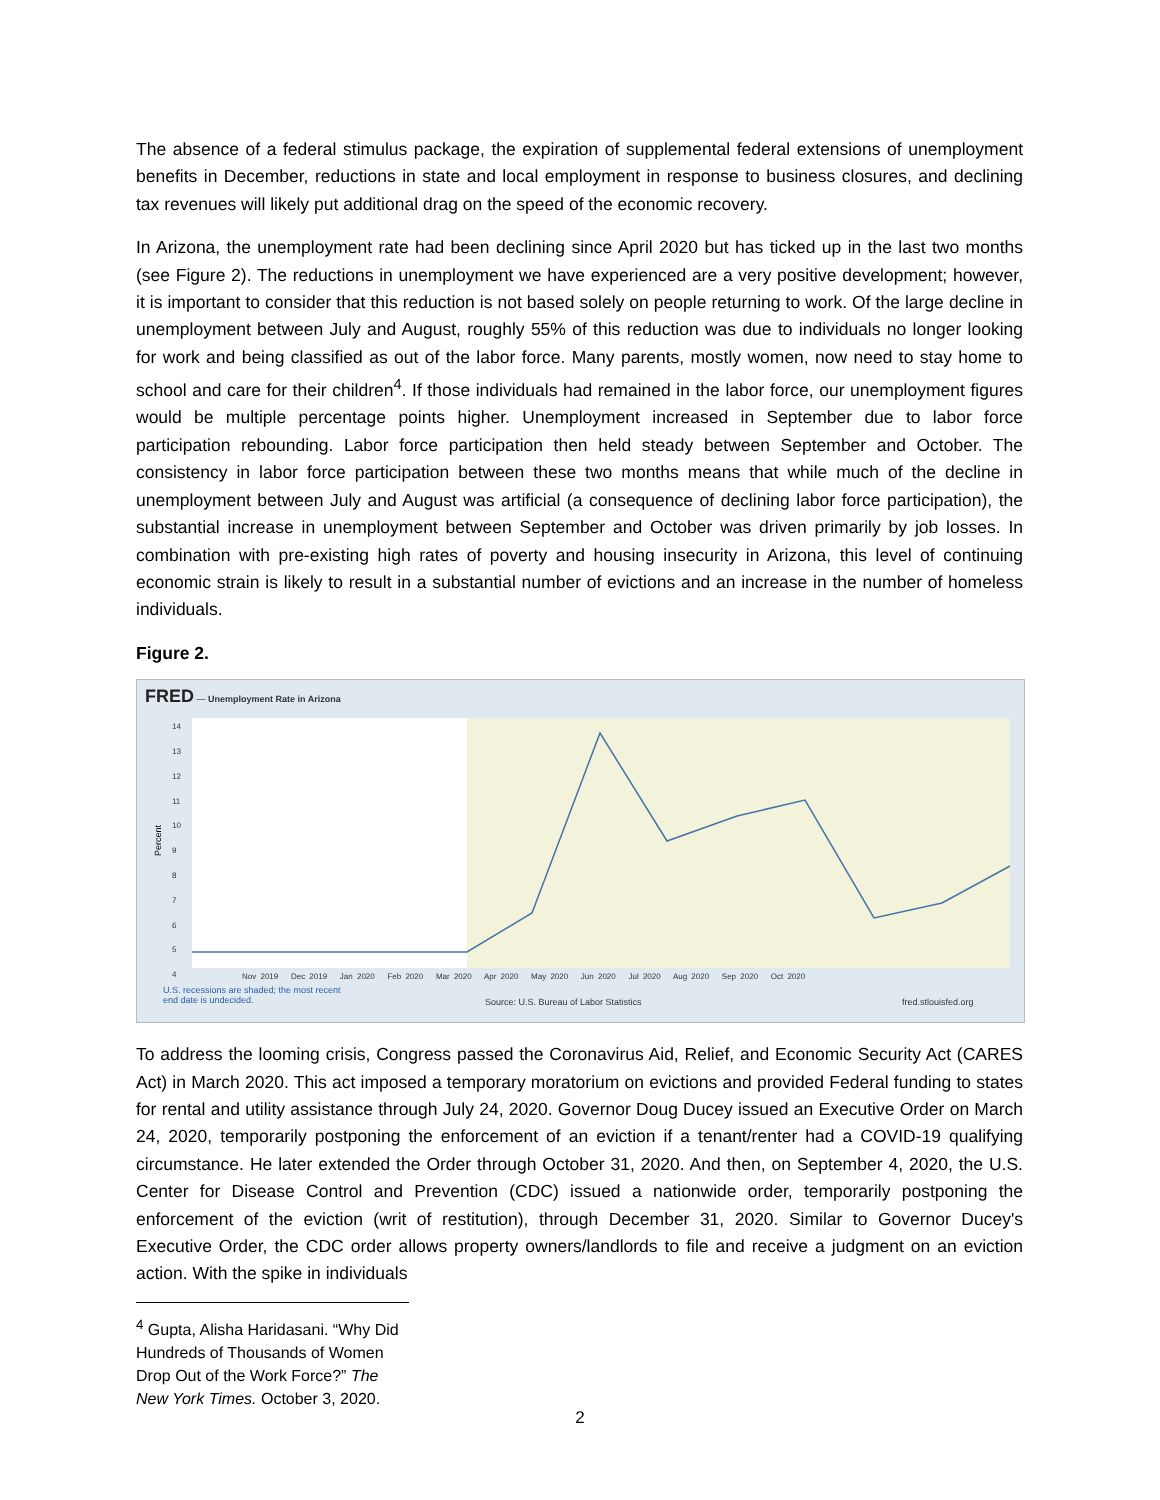The absence of a federal stimulus package, the expiration of supplemental federal extensions of unemployment benefits in December, reductions in state and local employment in response to business closures, and declining tax revenues will likely put additional drag on the speed of the economic recovery.
In Arizona, the unemployment rate had been declining since April 2020 but has ticked up in the last two months (see Figure 2). The reductions in unemployment we have experienced are a very positive development; however, it is important to consider that this reduction is not based solely on people returning to work. Of the large decline in unemployment between July and August, roughly 55% of this reduction was due to individuals no longer looking for work and being classified as out of the labor force. Many parents, mostly women, now need to stay home to school and care for their children<sup>4</sup>. If those individuals had remained in the labor force, our unemployment figures would be multiple percentage points higher. Unemployment increased in September due to labor force participation rebounding. Labor force participation then held steady between September and October. The consistency in labor force participation between these two months means that while much of the decline in unemployment between July and August was artificial (a consequence of declining labor force participation), the substantial increase in unemployment between September and October was driven primarily by job losses. In combination with pre-existing high rates of poverty and housing insecurity in Arizona, this level of continuing economic strain is likely to result in a substantial number of evictions and an increase in the number of homeless individuals.
Figure 2.
FRED — Unemployment Rate in Arizona
Percent
14
13
12
11
10
9
8
7
6
5
4
Nov 2019 Dec 2019 Jan 2020 Feb 2020 Mar 2020 Apr 2020 May 2020 Jun 2020 Jul 2020 Aug 2020 Sep 2020 Oct 2020
U.S. recessions are shaded; the most recent
end date is undecided.
Source: U.S. Bureau of Labor Statistics
fred.stlouisfed.org
To address the looming crisis, Congress passed the Coronavirus Aid, Relief, and Economic Security Act (CARES Act) in March 2020. This act imposed a temporary moratorium on evictions and provided Federal funding to states for rental and utility assistance through July 24, 2020. Governor Doug Ducey issued an Executive Order on March 24, 2020, temporarily postponing the enforcement of an eviction if a tenant/renter had a COVID-19 qualifying circumstance. He later extended the Order through October 31, 2020. And then, on September 4, 2020, the U.S. Center for Disease Control and Prevention (CDC) issued a nationwide order, temporarily postponing the enforcement of the eviction (writ of restitution), through December 31, 2020. Similar to Governor Ducey's Executive Order, the CDC order allows property owners/landlords to file and receive a judgment on an eviction action. With the spike in individuals
<sup>4</sup> Gupta, Alisha Haridasani. “Why Did Hundreds of Thousands of Women Drop Out of the Work Force?” The New York Times. October 3, 2020.
2